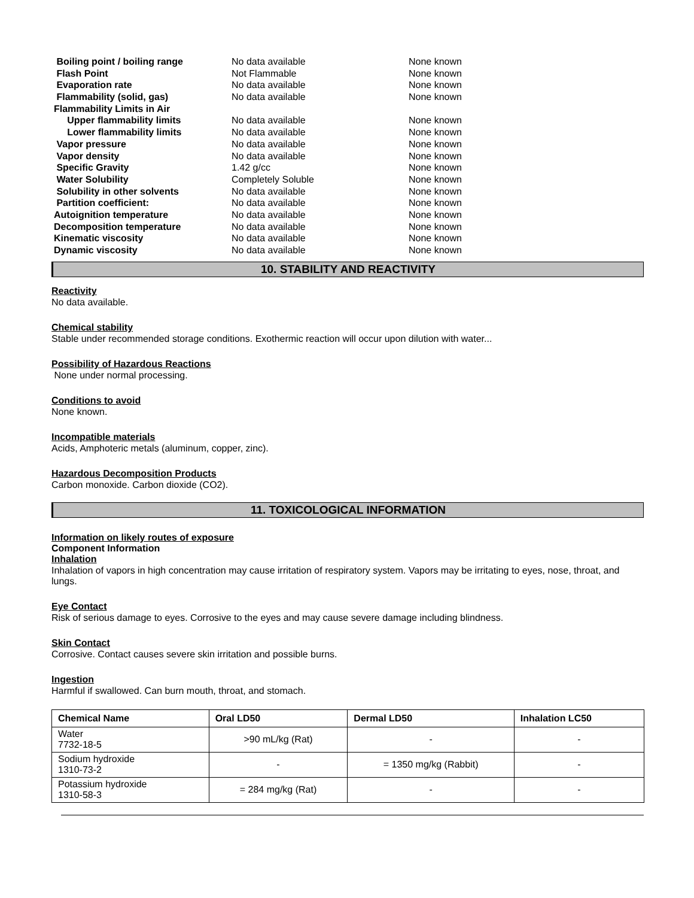| Boiling point / boiling range | No data available | None known |
| Flash Point | Not Flammable | None known |
| Evaporation rate | No data available | None known |
| Flammability (solid, gas) | No data available | None known |
| Flammability Limits in Air | | |
| Upper flammability limits | No data available | None known |
| Lower flammability limits | No data available | None known |
| Vapor pressure | No data available | None known |
| Vapor density | No data available | None known |
| Specific Gravity | 1.42 g/cc | None known |
| Water Solubility | Completely Soluble | None known |
| Solubility in other solvents | No data available | None known |
| Partition coefficient: | No data available | None known |
| Autoignition temperature | No data available | None known |
| Decomposition temperature | No data available | None known |
| Kinematic viscosity | No data available | None known |
| Dynamic viscosity | No data available | None known |
10. STABILITY AND REACTIVITY
Reactivity
No data available.
Chemical stability
Stable under recommended storage conditions. Exothermic reaction will occur upon dilution with water...
Possibility of Hazardous Reactions
None under normal processing.
Conditions to avoid
None known.
Incompatible materials
Acids, Amphoteric metals (aluminum, copper, zinc).
Hazardous Decomposition Products
Carbon monoxide. Carbon dioxide (CO2).
11. TOXICOLOGICAL INFORMATION
Information on likely routes of exposure
Component Information
Inhalation
Inhalation of vapors in high concentration may cause irritation of respiratory system. Vapors may be irritating to eyes, nose, throat, and lungs.
Eye Contact
Risk of serious damage to eyes. Corrosive to the eyes and may cause severe damage including blindness.
Skin Contact
Corrosive. Contact causes severe skin irritation and possible burns.
Ingestion
Harmful if swallowed. Can burn mouth, throat, and stomach.
| Chemical Name | Oral LD50 | Dermal LD50 | Inhalation LC50 |
| --- | --- | --- | --- |
| Water 7732-18-5 | >90 mL/kg (Rat) | - | - |
| Sodium hydroxide 1310-73-2 | - | = 1350 mg/kg (Rabbit) | - |
| Potassium hydroxide 1310-58-3 | = 284 mg/kg (Rat) | - | - |